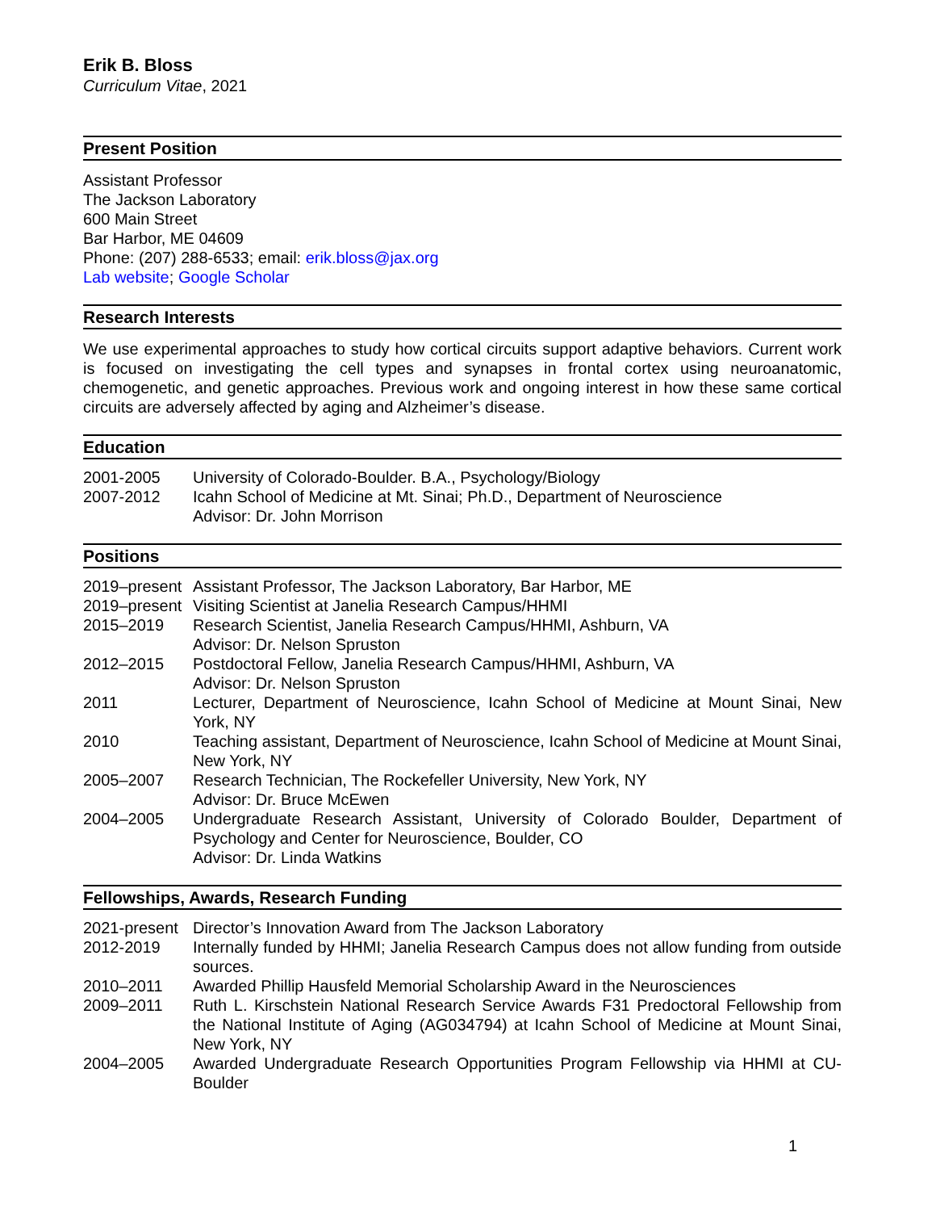Erik B. Bloss
Curriculum Vitae, 2021
Present Position
Assistant Professor
The Jackson Laboratory
600 Main Street
Bar Harbor, ME 04609
Phone: (207) 288-6533; email: erik.bloss@jax.org
Lab website; Google Scholar
Research Interests
We use experimental approaches to study how cortical circuits support adaptive behaviors. Current work is focused on investigating the cell types and synapses in frontal cortex using neuroanatomic, chemogenetic, and genetic approaches. Previous work and ongoing interest in how these same cortical circuits are adversely affected by aging and Alzheimer’s disease.
Education
| 2001-2005 | University of Colorado-Boulder. B.A., Psychology/Biology |
| 2007-2012 | Icahn School of Medicine at Mt. Sinai; Ph.D., Department of Neuroscience Advisor: Dr. John Morrison |
Positions
| 2019–present | Assistant Professor, The Jackson Laboratory, Bar Harbor, ME |
| 2019–present | Visiting Scientist at Janelia Research Campus/HHMI |
| 2015–2019 | Research Scientist, Janelia Research Campus/HHMI, Ashburn, VA Advisor: Dr. Nelson Spruston |
| 2012–2015 | Postdoctoral Fellow, Janelia Research Campus/HHMI, Ashburn, VA Advisor: Dr. Nelson Spruston |
| 2011 | Lecturer, Department of Neuroscience, Icahn School of Medicine at Mount Sinai, New York, NY |
| 2010 | Teaching assistant, Department of Neuroscience, Icahn School of Medicine at Mount Sinai, New York, NY |
| 2005–2007 | Research Technician, The Rockefeller University, New York, NY Advisor: Dr. Bruce McEwen |
| 2004–2005 | Undergraduate Research Assistant, University of Colorado Boulder, Department of Psychology and Center for Neuroscience, Boulder, CO Advisor: Dr. Linda Watkins |
Fellowships, Awards, Research Funding
| 2021-present | Director’s Innovation Award from The Jackson Laboratory |
| 2012-2019 | Internally funded by HHMI; Janelia Research Campus does not allow funding from outside sources. |
| 2010–2011 | Awarded Phillip Hausfeld Memorial Scholarship Award in the Neurosciences |
| 2009–2011 | Ruth L. Kirschstein National Research Service Awards F31 Predoctoral Fellowship from the National Institute of Aging (AG034794) at Icahn School of Medicine at Mount Sinai, New York, NY |
| 2004–2005 | Awarded Undergraduate Research Opportunities Program Fellowship via HHMI at CU-Boulder |
1